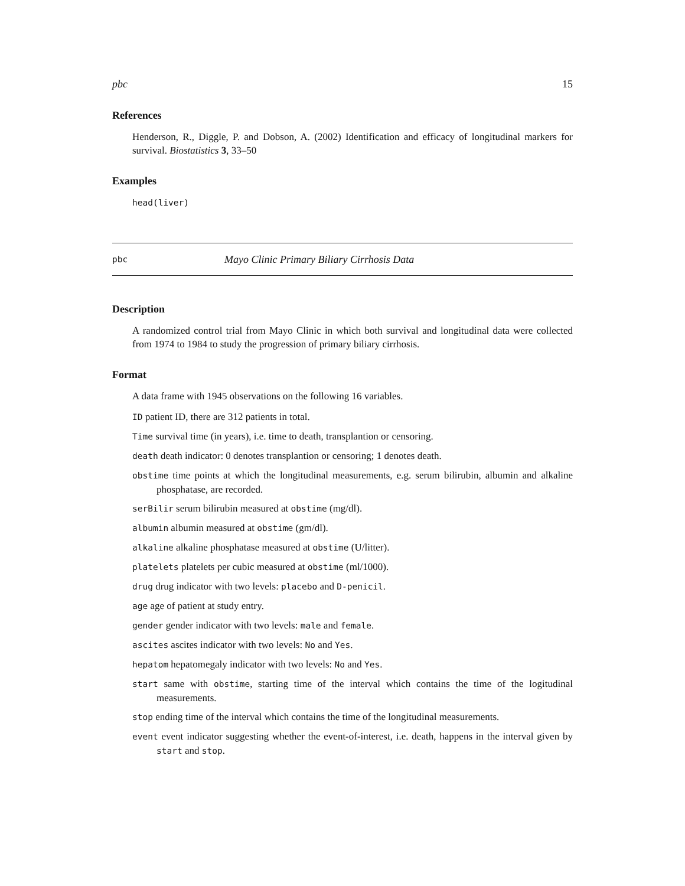pbc 15
References
Henderson, R., Diggle, P. and Dobson, A. (2002) Identification and efficacy of longitudinal markers for survival. Biostatistics 3, 33–50
Examples
head(liver)
pbc Mayo Clinic Primary Biliary Cirrhosis Data
Description
A randomized control trial from Mayo Clinic in which both survival and longitudinal data were collected from 1974 to 1984 to study the progression of primary biliary cirrhosis.
Format
A data frame with 1945 observations on the following 16 variables.
ID patient ID, there are 312 patients in total.
Time survival time (in years), i.e. time to death, transplantion or censoring.
death death indicator: 0 denotes transplantion or censoring; 1 denotes death.
obstime time points at which the longitudinal measurements, e.g. serum bilirubin, albumin and alkaline phosphatase, are recorded.
serBilir serum bilirubin measured at obstime (mg/dl).
albumin albumin measured at obstime (gm/dl).
alkaline alkaline phosphatase measured at obstime (U/litter).
platelets platelets per cubic measured at obstime (ml/1000).
drug drug indicator with two levels: placebo and D-penicil.
age age of patient at study entry.
gender gender indicator with two levels: male and female.
ascites ascites indicator with two levels: No and Yes.
hepatom hepatomegaly indicator with two levels: No and Yes.
start same with obstime, starting time of the interval which contains the time of the logitudinal measurements.
stop ending time of the interval which contains the time of the longitudinal measurements.
event event indicator suggesting whether the event-of-interest, i.e. death, happens in the interval given by start and stop.